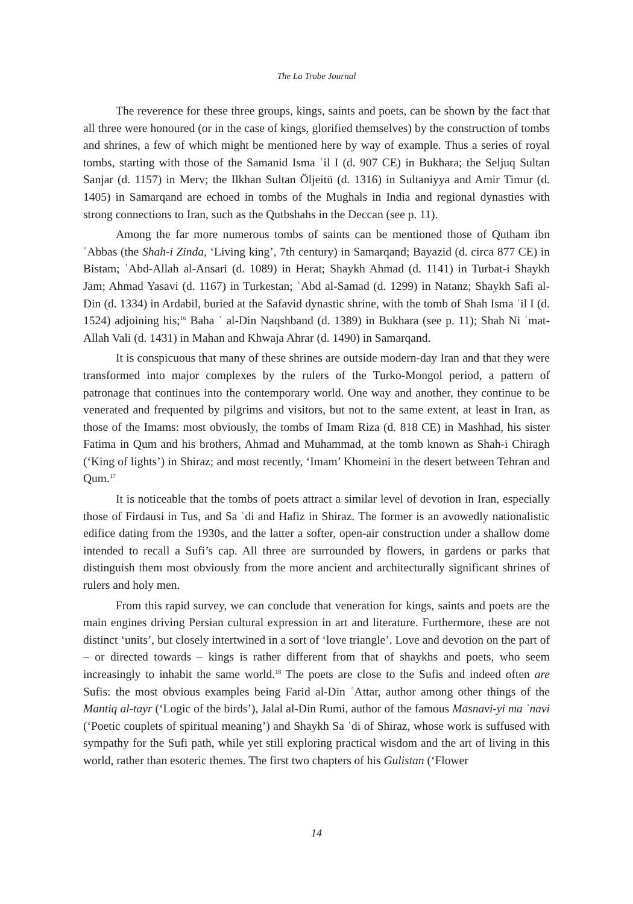The La Trobe Journal
The reverence for these three groups, kings, saints and poets, can be shown by the fact that all three were honoured (or in the case of kings, glorified themselves) by the construction of tombs and shrines, a few of which might be mentioned here by way of example. Thus a series of royal tombs, starting with those of the Samanid Isma ʿil I (d. 907 CE) in Bukhara; the Seljuq Sultan Sanjar (d. 1157) in Merv; the Ilkhan Sultan Öljeitü (d. 1316) in Sultaniyya and Amir Timur (d. 1405) in Samarqand are echoed in tombs of the Mughals in India and regional dynasties with strong connections to Iran, such as the Qutbshahs in the Deccan (see p. 11).
Among the far more numerous tombs of saints can be mentioned those of Qutham ibn ʿAbbas (the Shah-i Zinda, ‘Living king’, 7th century) in Samarqand; Bayazid (d. circa 877 CE) in Bistam; ʿAbd-Allah al-Ansari (d. 1089) in Herat; Shaykh Ahmad (d. 1141) in Turbat-i Shaykh Jam; Ahmad Yasavi (d. 1167) in Turkestan; ʿAbd al-Samad (d. 1299) in Natanz; Shaykh Safi al-Din (d. 1334) in Ardabil, buried at the Safavid dynastic shrine, with the tomb of Shah Isma ʿil I (d. 1524) adjoining his;<sup>16</sup> Baha ʾ al-Din Naqshband (d. 1389) in Bukhara (see p. 11); Shah Ni ʿmat-Allah Vali (d. 1431) in Mahan and Khwaja Ahrar (d. 1490) in Samarqand.
It is conspicuous that many of these shrines are outside modern-day Iran and that they were transformed into major complexes by the rulers of the Turko-Mongol period, a pattern of patronage that continues into the contemporary world. One way and another, they continue to be venerated and frequented by pilgrims and visitors, but not to the same extent, at least in Iran, as those of the Imams: most obviously, the tombs of Imam Riza (d. 818 CE) in Mashhad, his sister Fatima in Qum and his brothers, Ahmad and Muhammad, at the tomb known as Shah-i Chiragh (‘King of lights’) in Shiraz; and most recently, ‘Imam’ Khomeini in the desert between Tehran and Qum.<sup>17</sup>
It is noticeable that the tombs of poets attract a similar level of devotion in Iran, especially those of Firdausi in Tus, and Sa ʿdi and Hafiz in Shiraz. The former is an avowedly nationalistic edifice dating from the 1930s, and the latter a softer, open-air construction under a shallow dome intended to recall a Sufi’s cap. All three are surrounded by flowers, in gardens or parks that distinguish them most obviously from the more ancient and architecturally significant shrines of rulers and holy men.
From this rapid survey, we can conclude that veneration for kings, saints and poets are the main engines driving Persian cultural expression in art and literature. Furthermore, these are not distinct ‘units’, but closely intertwined in a sort of ‘love triangle’. Love and devotion on the part of – or directed towards – kings is rather different from that of shaykhs and poets, who seem increasingly to inhabit the same world.<sup>18</sup> The poets are close to the Sufis and indeed often are Sufis: the most obvious examples being Farid al-Din ʿAttar, author among other things of the Mantiq al-tayr (‘Logic of the birds’), Jalal al-Din Rumi, author of the famous Masnavi-yi ma ʿnavi (‘Poetic couplets of spiritual meaning’) and Shaykh Sa ʿdi of Shiraz, whose work is suffused with sympathy for the Sufi path, while yet still exploring practical wisdom and the art of living in this world, rather than esoteric themes. The first two chapters of his Gulistan (‘Flower
14